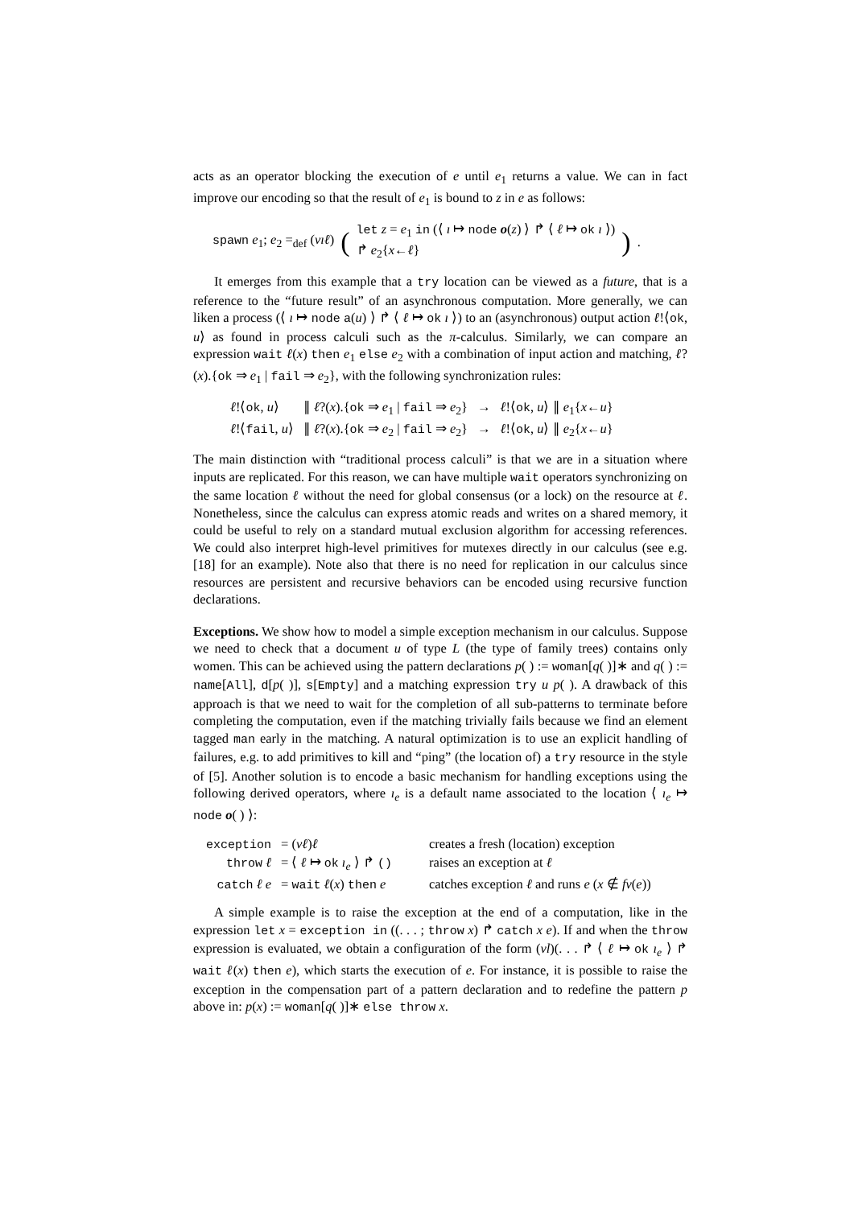acts as an operator blocking the execution of e until e<sub>1</sub> returns a value. We can in fact improve our encoding so that the result of e<sub>1</sub> is bound to z in e as follows:
spawn e<sub>1</sub>; e<sub>2</sub> =<sub>def</sub> (νıℓ) ( let z = e<sub>1</sub> in (⟨ ı ↦ node o(z) ⟩ ↱ ⟨ ℓ ↦ ok ı ⟩)
↱ e<sub>2</sub>{x←ℓ} ) .
It emerges from this example that a try location can be viewed as a future, that is a reference to the “future result” of an asynchronous computation. More generally, we can liken a process (⟨ ı ↦ node a(u) ⟩ ↱ ⟨ ℓ ↦ ok ı ⟩) to an (asynchronous) output action ℓ!⟨ok, u⟩ as found in process calculi such as the π-calculus. Similarly, we can compare an expression wait ℓ(x) then e<sub>1</sub> else e<sub>2</sub> with a combination of input action and matching, ℓ?(x).{ok ⇒ e<sub>1</sub> | fail ⇒ e<sub>2</sub>}, with the following synchronization rules:
| ℓ !⟨ ok , u ⟩ | ∥ ℓ ?( x ).{ ok ⇒ e<sub>1</sub> / fail ⇒ e<sub>2</sub>} | → | ℓ !⟨ ok , u ⟩ ∥ e<sub>1</sub>{ x ← u } |
| ℓ !⟨ fail , u ⟩ | ∥ ℓ ?( x ).{ ok ⇒ e<sub>2</sub> / fail ⇒ e<sub>2</sub>} | → | ℓ !⟨ ok , u ⟩ ∥ e<sub>2</sub>{ x ← u } |
The main distinction with “traditional process calculi” is that we are in a situation where inputs are replicated. For this reason, we can have multiple wait operators synchronizing on the same location ℓ without the need for global consensus (or a lock) on the resource at ℓ. Nonetheless, since the calculus can express atomic reads and writes on a shared memory, it could be useful to rely on a standard mutual exclusion algorithm for accessing references. We could also interpret high-level primitives for mutexes directly in our calculus (see e.g. [18] for an example). Note also that there is no need for replication in our calculus since resources are persistent and recursive behaviors can be encoded using recursive function declarations.
Exceptions. We show how to model a simple exception mechanism in our calculus. Suppose we need to check that a document u of type L (the type of family trees) contains only women. This can be achieved using the pattern declarations p( ) := woman[q( )]∗ and q( ) := name[All], d[p( )], s[Empty] and a matching expression try u p( ). A drawback of this approach is that we need to wait for the completion of all sub-patterns to terminate before completing the computation, even if the matching trivially fails because we find an element tagged man early in the matching. A natural optimization is to use an explicit handling of failures, e.g. to add primitives to kill and “ping” (the location of) a try resource in the style of [5]. Another solution is to encode a basic mechanism for handling exceptions using the following derived operators, where ı<sub>e</sub> is a default name associated to the location ⟨ ı<sub>e</sub> ↦ node o( ) ⟩:
| exception | = ( νℓ ) ℓ | creates a fresh (location) exception |
| throw ℓ | = ⟨ ℓ ↦ ok ı<sub>e</sub> ⟩ ↱ () | raises an exception at ℓ |
| catch ℓ e | = wait ℓ ( x ) then e | catches exception ℓ and runs e ( x ∉ fv ( e )) |
A simple example is to raise the exception at the end of a computation, like in the expression let x = exception in ((. . . ; throw x) ↱ catch x e). If and when the throw expression is evaluated, we obtain a configuration of the form (νl)(. . . ↱ ⟨ ℓ ↦ ok ı<sub>e</sub> ⟩ ↱ wait ℓ(x) then e), which starts the execution of e. For instance, it is possible to raise the exception in the compensation part of a pattern declaration and to redefine the pattern p above in: p(x) := woman[q( )]∗ else throw x.